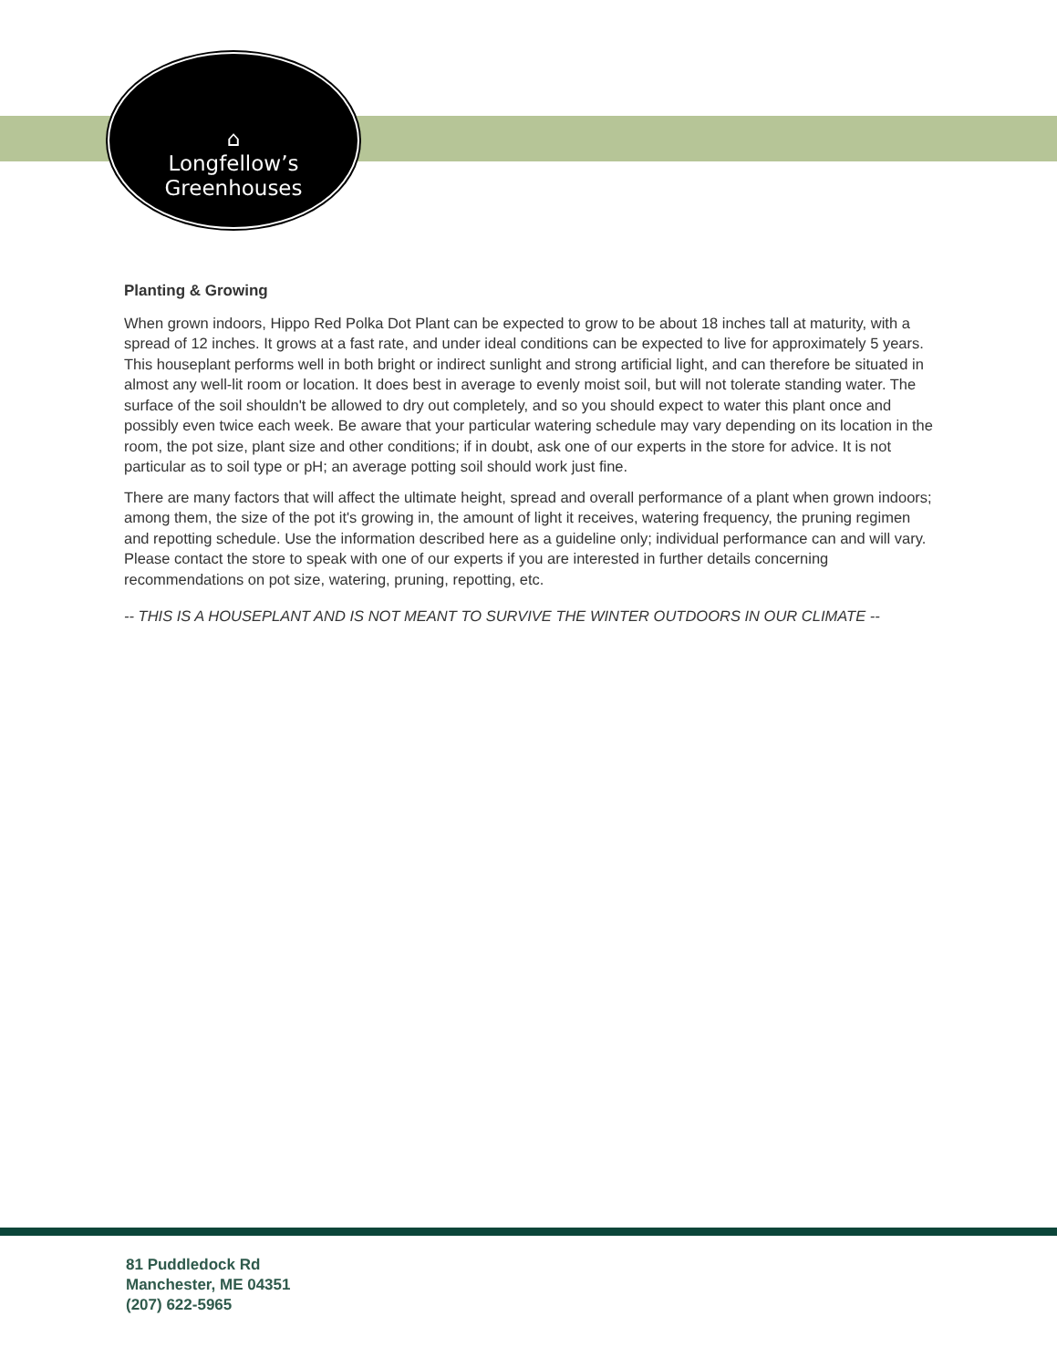⌂
Longfellow’s
Greenhouses
Planting & Growing
When grown indoors, Hippo Red Polka Dot Plant can be expected to grow to be about 18 inches tall at maturity, with a spread of 12 inches. It grows at a fast rate, and under ideal conditions can be expected to live for approximately 5 years. This houseplant performs well in both bright or indirect sunlight and strong artificial light, and can therefore be situated in almost any well-lit room or location. It does best in average to evenly moist soil, but will not tolerate standing water. The surface of the soil shouldn't be allowed to dry out completely, and so you should expect to water this plant once and possibly even twice each week. Be aware that your particular watering schedule may vary depending on its location in the room, the pot size, plant size and other conditions; if in doubt, ask one of our experts in the store for advice. It is not particular as to soil type or pH; an average potting soil should work just fine.
There are many factors that will affect the ultimate height, spread and overall performance of a plant when grown indoors; among them, the size of the pot it's growing in, the amount of light it receives, watering frequency, the pruning regimen and repotting schedule. Use the information described here as a guideline only; individual performance can and will vary. Please contact the store to speak with one of our experts if you are interested in further details concerning recommendations on pot size, watering, pruning, repotting, etc.
-- THIS IS A HOUSEPLANT AND IS NOT MEANT TO SURVIVE THE WINTER OUTDOORS IN OUR CLIMATE --
81 Puddledock Rd
Manchester, ME 04351
(207) 622-5965